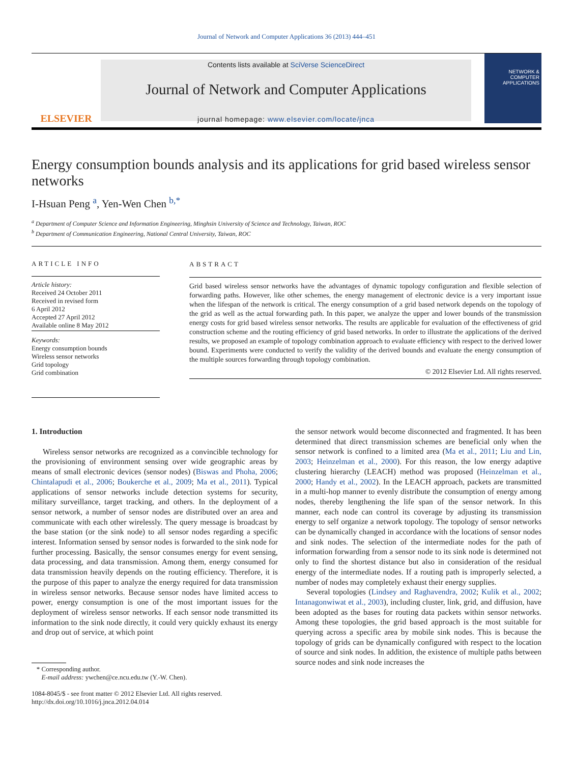Journal of Network and Computer Applications 36 (2013) 444–451
ELSEVIER
Contents lists available at SciVerse ScienceDirect
Journal of Network and Computer Applications
journal homepage: www.elsevier.com/locate/jnca
NETWORK & COMPUTER APPLICATIONS
Energy consumption bounds analysis and its applications for grid based wireless sensor networks
I-Hsuan Peng <sup>a</sup>, Yen-Wen Chen <sup>b,*</sup>
<sup>a</sup> Department of Computer Science and Information Engineering, Minghsin University of Science and Technology, Taiwan, ROC
<sup>b</sup> Department of Communication Engineering, National Central University, Taiwan, ROC
ARTICLE INFO
Article history:
Received 24 October 2011
Received in revised form
6 April 2012
Accepted 27 April 2012
Available online 8 May 2012
Keywords:
Energy consumption bounds
Wireless sensor networks
Grid topology
Grid combination
ABSTRACT
Grid based wireless sensor networks have the advantages of dynamic topology configuration and flexible selection of forwarding paths. However, like other schemes, the energy management of electronic device is a very important issue when the lifespan of the network is critical. The energy consumption of a grid based network depends on the topology of the grid as well as the actual forwarding path. In this paper, we analyze the upper and lower bounds of the transmission energy costs for grid based wireless sensor networks. The results are applicable for evaluation of the effectiveness of grid construction scheme and the routing efficiency of grid based networks. In order to illustrate the applications of the derived results, we proposed an example of topology combination approach to evaluate efficiency with respect to the derived lower bound. Experiments were conducted to verify the validity of the derived bounds and evaluate the energy consumption of the multiple sources forwarding through topology combination.
© 2012 Elsevier Ltd. All rights reserved.
1. Introduction
Wireless sensor networks are recognized as a convincible technology for the provisioning of environment sensing over wide geographic areas by means of small electronic devices (sensor nodes) (Biswas and Phoha, 2006; Chintalapudi et al., 2006; Boukerche et al., 2009; Ma et al., 2011). Typical applications of sensor networks include detection systems for security, military surveillance, target tracking, and others. In the deployment of a sensor network, a number of sensor nodes are distributed over an area and communicate with each other wirelessly. The query message is broadcast by the base station (or the sink node) to all sensor nodes regarding a specific interest. Information sensed by sensor nodes is forwarded to the sink node for further processing. Basically, the sensor consumes energy for event sensing, data processing, and data transmission. Among them, energy consumed for data transmission heavily depends on the routing efficiency. Therefore, it is the purpose of this paper to analyze the energy required for data transmission in wireless sensor networks. Because sensor nodes have limited access to power, energy consumption is one of the most important issues for the deployment of wireless sensor networks. If each sensor node transmitted its information to the sink node directly, it could very quickly exhaust its energy and drop out of service, at which point
* Corresponding author.
E-mail address: ywchen@ce.ncu.edu.tw (Y.-W. Chen).
1084-8045/$ - see front matter © 2012 Elsevier Ltd. All rights reserved.
http://dx.doi.org/10.1016/j.jnca.2012.04.014
the sensor network would become disconnected and fragmented. It has been determined that direct transmission schemes are beneficial only when the sensor network is confined to a limited area (Ma et al., 2011; Liu and Lin, 2003; Heinzelman et al., 2000). For this reason, the low energy adaptive clustering hierarchy (LEACH) method was proposed (Heinzelman et al., 2000; Handy et al., 2002). In the LEACH approach, packets are transmitted in a multi-hop manner to evenly distribute the consumption of energy among nodes, thereby lengthening the life span of the sensor network. In this manner, each node can control its coverage by adjusting its transmission energy to self organize a network topology. The topology of sensor networks can be dynamically changed in accordance with the locations of sensor nodes and sink nodes. The selection of the intermediate nodes for the path of information forwarding from a sensor node to its sink node is determined not only to find the shortest distance but also in consideration of the residual energy of the intermediate nodes. If a routing path is improperly selected, a number of nodes may completely exhaust their energy supplies.
Several topologies (Lindsey and Raghavendra, 2002; Kulik et al., 2002; Intanagonwiwat et al., 2003), including cluster, link, grid, and diffusion, have been adopted as the bases for routing data packets within sensor networks. Among these topologies, the grid based approach is the most suitable for querying across a specific area by mobile sink nodes. This is because the topology of grids can be dynamically configured with respect to the location of source and sink nodes. In addition, the existence of multiple paths between source nodes and sink node increases the